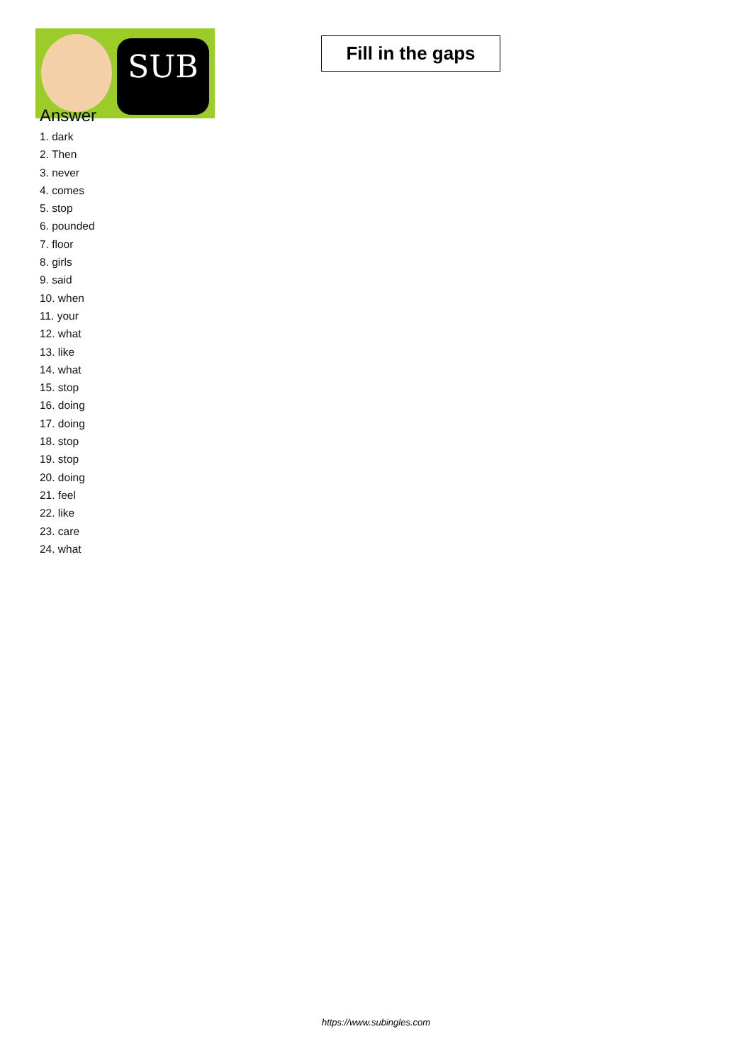SUB
Fill in the gaps
Answer
1. dark
2. Then
3. never
4. comes
5. stop
6. pounded
7. floor
8. girls
9. said
10. when
11. your
12. what
13. like
14. what
15. stop
16. doing
17. doing
18. stop
19. stop
20. doing
21. feel
22. like
23. care
24. what
https://www.subingles.com